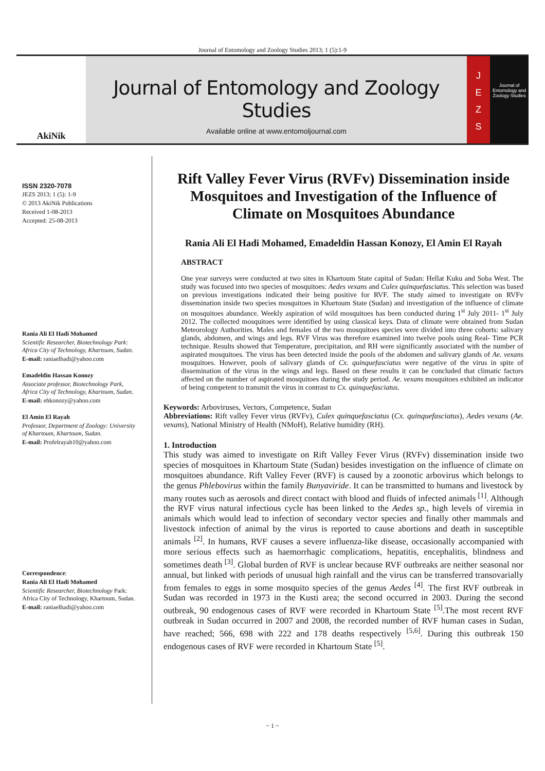Journal of Entomology and Zoology Studies 2013; 1 (5):1-9
AkiNik
Journal of Entomology and Zoology Studies
Available online at www.entomoljournal.com
J
E
Z
S
Journal of Entomology and Zoology Studies
ISSN 2320-7078
JEZS 2013; 1 (5): 1-9
© 2013 AkiNik Publications
Received 1-08-2013
Accepted: 25-08-2013
Rania Ali El Hadi Mohamed
Scientific Researcher, Biotechnology Park: Africa City of Technology, Khartoum, Sudan.
E-mail: raniaelhadi@yahoo.com
Emadeldin Hassan Konozy
Associate professor, Biotechnology Park, Africa City of Technology, Khartoum, Sudan.
E-mail: ehkonozy@yahoo.com
El Amin El Rayah
Professor, Department of Zoology: University of Khartoum, Khartoum, Sudan.
E-mail: Profelrayah10@yahoo.com
Correspondence:
Rania Ali El Hadi Mohamed
Scientific Researcher, Biotechnology Park: Africa City of Technology, Khartoum, Sudan.
E-mail: raniaelhadi@yahoo.com
Rift Valley Fever Virus (RVFv) Dissemination inside Mosquitoes and Investigation of the Influence of Climate on Mosquitoes Abundance
Rania Ali El Hadi Mohamed, Emadeldin Hassan Konozy, El Amin El Rayah
ABSTRACT
One year surveys were conducted at two sites in Khartoum State capital of Sudan: Hellat Kuku and Soba West. The study was focused into two species of mosquitoes: Aedes vexans and Culex quinquefasciatus. This selection was based on previous investigations indicated their being positive for RVF. The study aimed to investigate on RVFv dissemination inside two species mosquitoes in Khartoum State (Sudan) and investigation of the influence of climate on mosquitoes abundance. Weekly aspiration of wild mosquitoes has been conducted during 1<sup>st</sup> July 2011- 1<sup>st</sup> July 2012. The collected mosquitoes were identified by using classical keys. Data of climate were obtained from Sudan Meteorology Authorities. Males and females of the two mosquitoes species were divided into three cohorts: salivary glands, abdomen, and wings and legs. RVF Virus was therefore examined into twelve pools using Real- Time PCR technique. Results showed that Temperature, precipitation, and RH were significantly associated with the number of aspirated mosquitoes. The virus has been detected inside the pools of the abdomen and salivary glands of Ae. vexans mosquitoes. However, pools of salivary glands of Cx. quinquefasciatus were negative of the virus in spite of dissemination of the virus in the wings and legs. Based on these results it can be concluded that climatic factors affected on the number of aspirated mosquitoes during the study period. Ae. vexans mosquitoes exhibited an indicator of being competent to transmit the virus in contrast to Cx. quinquefasciatus.
Keywords: Arboviruses, Vectors, Competence, Sudan
Abbreviations: Rift valley Fever virus (RVFv), Culex quinquefasciatus (Cx. quinquefasciatus), Aedes vexans (Ae. vexans), National Ministry of Health (NMoH), Relative humidity (RH).
1. Introduction
This study was aimed to investigate on Rift Valley Fever Virus (RVFv) dissemination inside two species of mosquitoes in Khartoum State (Sudan) besides investigation on the influence of climate on mosquitoes abundance. Rift Valley Fever (RVF) is caused by a zoonotic arbovirus which belongs to the genus Phlebovirus within the family Bunyaviride. It can be transmitted to humans and livestock by many routes such as aerosols and direct contact with blood and fluids of infected animals <sup>[1]</sup>. Although the RVF virus natural infectious cycle has been linked to the Aedes sp., high levels of viremia in animals which would lead to infection of secondary vector species and finally other mammals and livestock infection of animal by the virus is reported to cause abortions and death in susceptible animals <sup>[2]</sup>. In humans, RVF causes a severe influenza-like disease, occasionally accompanied with more serious effects such as haemorrhagic complications, hepatitis, encephalitis, blindness and sometimes death <sup>[3]</sup>. Global burden of RVF is unclear because RVF outbreaks are neither seasonal nor annual, but linked with periods of unusual high rainfall and the virus can be transferred transovarially from females to eggs in some mosquito species of the genus Aedes <sup>[4]</sup>. The first RVF outbreak in Sudan was recorded in 1973 in the Kusti area; the second occurred in 2003. During the second outbreak, 90 endogenous cases of RVF were recorded in Khartoum State <sup>[5]</sup>.The most recent RVF outbreak in Sudan occurred in 2007 and 2008, the recorded number of RVF human cases in Sudan, have reached; 566, 698 with 222 and 178 deaths respectively <sup>[5,6]</sup>. During this outbreak 150 endogenous cases of RVF were recorded in Khartoum State <sup>[5]</sup>.
~ 1 ~